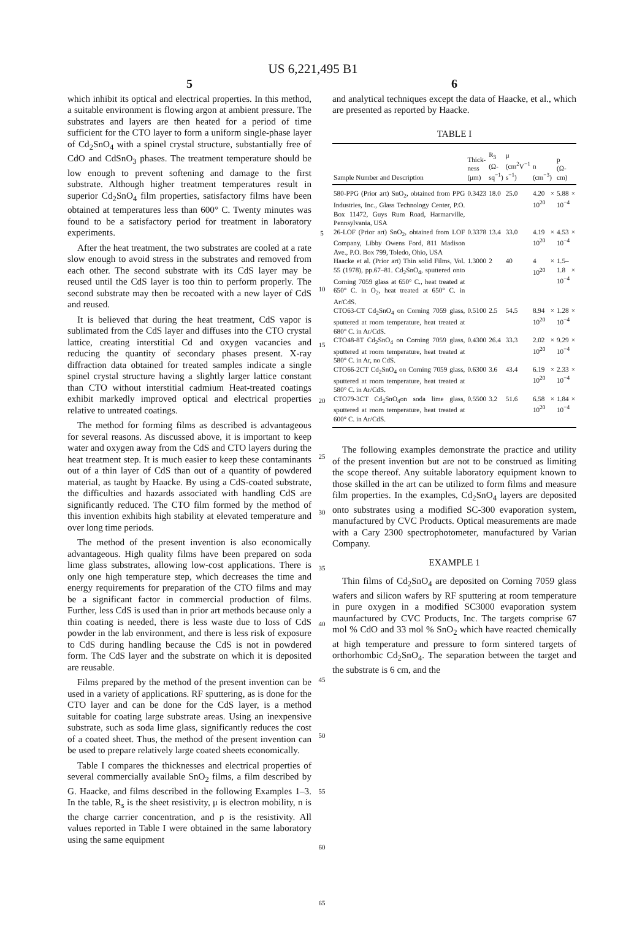US 6,221,495 B1
5
which inhibit its optical and electrical properties. In this method, a suitable environment is flowing argon at ambient pressure. The substrates and layers are then heated for a period of time sufficient for the CTO layer to form a uniform single-phase layer of Cd<sub>2</sub>SnO<sub>4</sub> with a spinel crystal structure, substantially free of CdO and CdSnO<sub>3</sub> phases. The treatment temperature should be low enough to prevent softening and damage to the first substrate. Although higher treatment temperatures result in superior Cd<sub>2</sub>SnO<sub>4</sub> film properties, satisfactory films have been obtained at temperatures less than 600° C. Twenty minutes was found to be a satisfactory period for treatment in laboratory experiments.
After the heat treatment, the two substrates are cooled at a rate slow enough to avoid stress in the substrates and removed from each other. The second substrate with its CdS layer may be reused until the CdS layer is too thin to perform properly. The second substrate may then be recoated with a new layer of CdS and reused.
It is believed that during the heat treatment, CdS vapor is sublimated from the CdS layer and diffuses into the CTO crystal lattice, creating interstitial Cd and oxygen vacancies and reducing the quantity of secondary phases present. X-ray diffraction data obtained for treated samples indicate a single spinel crystal structure having a slightly larger lattice constant than CTO without interstitial cadmium Heat-treated coatings exhibit markedly improved optical and electrical properties relative to untreated coatings.
The method for forming films as described is advantageous for several reasons. As discussed above, it is important to keep water and oxygen away from the CdS and CTO layers during the heat treatment step. It is much easier to keep these contaminants out of a thin layer of CdS than out of a quantity of powdered material, as taught by Haacke. By using a CdS-coated substrate, the difficulties and hazards associated with handling CdS are significantly reduced. The CTO film formed by the method of this invention exhibits high stability at elevated temperature and over long time periods.
The method of the present invention is also economically advantageous. High quality films have been prepared on soda lime glass substrates, allowing low-cost applications. There is only one high temperature step, which decreases the time and energy requirements for preparation of the CTO films and may be a significant factor in commercial production of films. Further, less CdS is used than in prior art methods because only a thin coating is needed, there is less waste due to loss of CdS powder in the lab environment, and there is less risk of exposure to CdS during handling because the CdS is not in powdered form. The CdS layer and the substrate on which it is deposited are reusable.
Films prepared by the method of the present invention can be used in a variety of applications. RF sputtering, as is done for the CTO layer and can be done for the CdS layer, is a method suitable for coating large substrate areas. Using an inexpensive substrate, such as soda lime glass, significantly reduces the cost of a coated sheet. Thus, the method of the present invention can be used to prepare relatively large coated sheets economically.
Table I compares the thicknesses and electrical properties of several commercially available SnO<sub>2</sub> films, a film described by G. Haacke, and films described in the following Examples 1–3. In the table, R<sub>s</sub> is the sheet resistivity, μ is electron mobility, n is the charge carrier concentration, and ρ is the resistivity. All values reported in Table I were obtained in the same laboratory using the same equipment
5
10
15
20
25
30
35
40
45
50
55
60
65
6
and analytical techniques except the data of Haacke, et al., which are presented as reported by Haacke.
TABLE I
| Sample Number and Description | Thick- ness (μm) | R<sub>3</sub> (Ω- sq<sup>−1</sup>) | μ (cm<sup>2</sup>V<sup>−1</sup> s<sup>−1</sup>) | n (cm<sup>−3</sup>) | p (Ω-cm) |
| --- | --- | --- | --- | --- | --- |
| 580-PPG (Prior art) SnO<sub>2</sub>, obtained from PPG Industries, Inc., Glass Technology Center, P.O. Box 11472, Guys Rum Road, Harmarville, Pennsylvania, USA | 0.3423 | 18.0 | 25.0 | 4.20 × 10<sup>20</sup> | 5.88 × 10<sup>−4</sup> |
| 26-LOF (Prior art) SnO<sub>2</sub>, obtained from LOF Company, Libby Owens Ford, 811 Madison Ave., P.O. Box 799, Toledo, Ohio, USA | 0.3378 | 13.4 | 33.0 | 4.19 × 10<sup>20</sup> | 4.53 × 10<sup>−4</sup> |
| Haacke et al. (Prior art) Thin solid Films, Vol. 55 (1978), pp.67–81. Cd<sub>2</sub>SnO<sub>4</sub>, sputtered onto Corning 7059 glass at 650° C., heat treated at 650° C. in O<sub>2</sub>, heat treated at 650° C. in Ar/CdS. | 1.3000 | 2 | 40 | 4 × 10<sup>20</sup> | 1.5–1.8 × 10<sup>−4</sup> |
| CTO63-CT Cd<sub>2</sub>SnO<sub>4</sub> on Corning 7059 glass, sputtered at room temperature, heat treated at 680° C. in Ar/CdS. | 0.5100 | 2.5 | 54.5 | 8.94 × 10<sup>20</sup> | 1.28 × 10<sup>−4</sup> |
| CTO48-8T Cd<sub>2</sub>SnO<sub>4</sub> on Corning 7059 glass, sputtered at room temperature, heat treated at 580° C. in Ar, no CdS. | 0.4300 | 26.4 | 33.3 | 2.02 × 10<sup>20</sup> | 9.29 × 10<sup>−4</sup> |
| CTO66-2CT Cd<sub>2</sub>SnO<sub>4</sub> on Corning 7059 glass, sputtered at room temperature, heat treated at 580° C. in Ar/CdS. | 0.6300 | 3.6 | 43.4 | 6.19 × 10<sup>20</sup> | 2.33 × 10<sup>−4</sup> |
| CTO79-3CT Cd<sub>2</sub>SnO<sub>4</sub>on soda lime glass, sputtered at room temperature, heat treated at 600° C. in Ar/CdS. | 0.5500 | 3.2 | 51.6 | 6.58 × 10<sup>20</sup> | 1.84 × 10<sup>−4</sup> |
The following examples demonstrate the practice and utility of the present invention but are not to be construed as limiting the scope thereof. Any suitable laboratory equipment known to those skilled in the art can be utilized to form films and measure film properties. In the examples, Cd<sub>2</sub>SnO<sub>4</sub> layers are deposited onto substrates using a modified SC-300 evaporation system, manufactured by CVC Products. Optical measurements are made with a Cary 2300 spectrophotometer, manufactured by Varian Company.
EXAMPLE 1
Thin films of Cd<sub>2</sub>SnO<sub>4</sub> are deposited on Corning 7059 glass wafers and silicon wafers by RF sputtering at room temperature in pure oxygen in a modified SC3000 evaporation system maunfactured by CVC Products, Inc. The targets comprise 67 mol % CdO and 33 mol % SnO<sub>2</sub> which have reacted chemically at high temperature and pressure to form sintered targets of orthorhombic Cd<sub>2</sub>SnO<sub>4</sub>. The separation between the target and the substrate is 6 cm, and the